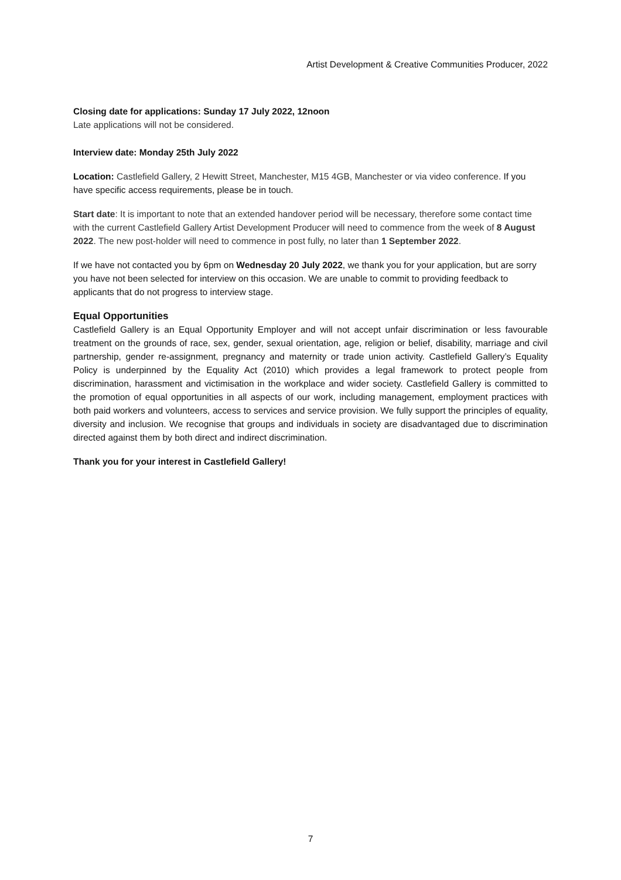Artist Development & Creative Communities Producer, 2022
Closing date for applications: Sunday 17 July 2022, 12noon
Late applications will not be considered.
Interview date: Monday 25th July 2022
Location: Castlefield Gallery, 2 Hewitt Street, Manchester, M15 4GB, Manchester or via video conference. If you have specific access requirements, please be in touch.
Start date: It is important to note that an extended handover period will be necessary, therefore some contact time with the current Castlefield Gallery Artist Development Producer will need to commence from the week of 8 August 2022. The new post-holder will need to commence in post fully, no later than 1 September 2022.
If we have not contacted you by 6pm on Wednesday 20 July 2022, we thank you for your application, but are sorry you have not been selected for interview on this occasion. We are unable to commit to providing feedback to applicants that do not progress to interview stage.
Equal Opportunities
Castlefield Gallery is an Equal Opportunity Employer and will not accept unfair discrimination or less favourable treatment on the grounds of race, sex, gender, sexual orientation, age, religion or belief, disability, marriage and civil partnership, gender re-assignment, pregnancy and maternity or trade union activity. Castlefield Gallery’s Equality Policy is underpinned by the Equality Act (2010) which provides a legal framework to protect people from discrimination, harassment and victimisation in the workplace and wider society. Castlefield Gallery is committed to the promotion of equal opportunities in all aspects of our work, including management, employment practices with both paid workers and volunteers, access to services and service provision. We fully support the principles of equality, diversity and inclusion. We recognise that groups and individuals in society are disadvantaged due to discrimination directed against them by both direct and indirect discrimination.
Thank you for your interest in Castlefield Gallery!
7